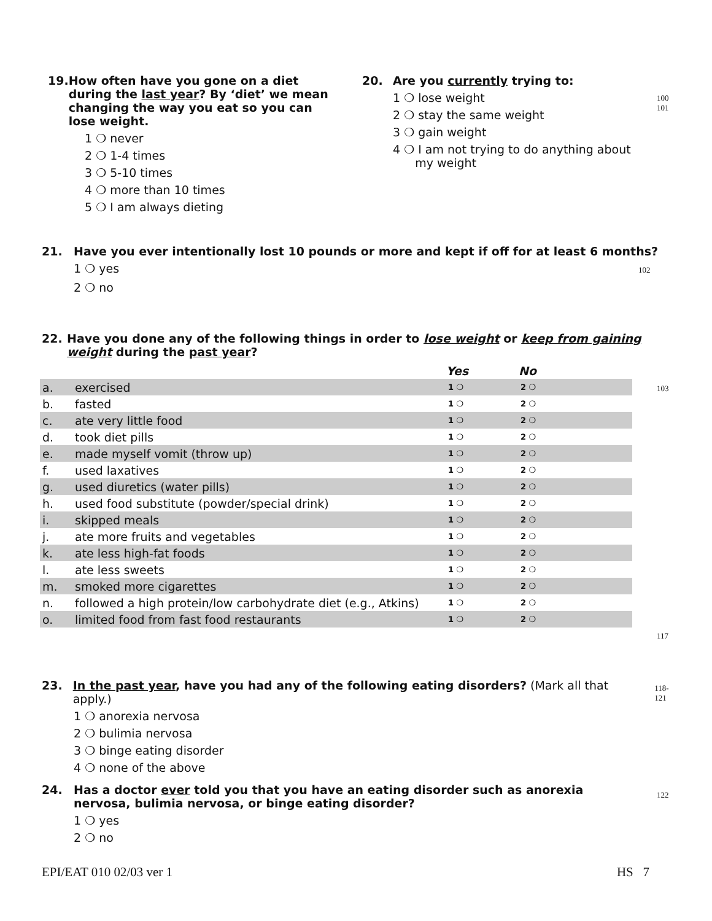19. How often have you gone on a diet during the last year? By ‘diet’ we mean changing the way you eat so you can lose weight.
1 ❍ never
2 ❍ 1-4 times
3 ❍ 5-10 times
4 ❍ more than 10 times
5 ❍ I am always dieting
20. Are you currently trying to:
1 ❍ lose weight
2 ❍ stay the same weight
3 ❍ gain weight
4 ❍ I am not trying to do anything about
my weight
100
101
21. Have you ever intentionally lost 10 pounds or more and kept if off for at least 6 months?
1 ❍ yes 102
2 ❍ no
22. Have you done any of the following things in order to lose weight or keep from gaining weight during the past year?
| | | Yes | No | |
| a. | exercised | 1 ❍ | 2 ❍ | |
| b. | fasted | 1 ❍ | 2 ❍ | |
| c. | ate very little food | 1 ❍ | 2 ❍ | |
| d. | took diet pills | 1 ❍ | 2 ❍ | |
| e. | made myself vomit (throw up) | 1 ❍ | 2 ❍ | |
| f. | used laxatives | 1 ❍ | 2 ❍ | |
| g. | used diuretics (water pills) | 1 ❍ | 2 ❍ | |
| h. | used food substitute (powder/special drink) | 1 ❍ | 2 ❍ | |
| i. | skipped meals | 1 ❍ | 2 ❍ | |
| j. | ate more fruits and vegetables | 1 ❍ | 2 ❍ | |
| k. | ate less high-fat foods | 1 ❍ | 2 ❍ | |
| l. | ate less sweets | 1 ❍ | 2 ❍ | |
| m. | smoked more cigarettes | 1 ❍ | 2 ❍ | |
| n. | followed a high protein/low carbohydrate diet (e.g., Atkins) | 1 ❍ | 2 ❍ | |
| o. | limited food from fast food restaurants | 1 ❍ | 2 ❍ | |
103
117
23. In the past year, have you had any of the following eating disorders? (Mark all that apply.) 118-121
1 ❍ anorexia nervosa
2 ❍ bulimia nervosa
3 ❍ binge eating disorder
4 ❍ none of the above
24. Has a doctor ever told you that you have an eating disorder such as anorexia nervosa, bulimia nervosa, or binge eating disorder? 122
1 ❍ yes
2 ❍ no
EPI/EAT 010 02/03 ver 1 HS 7